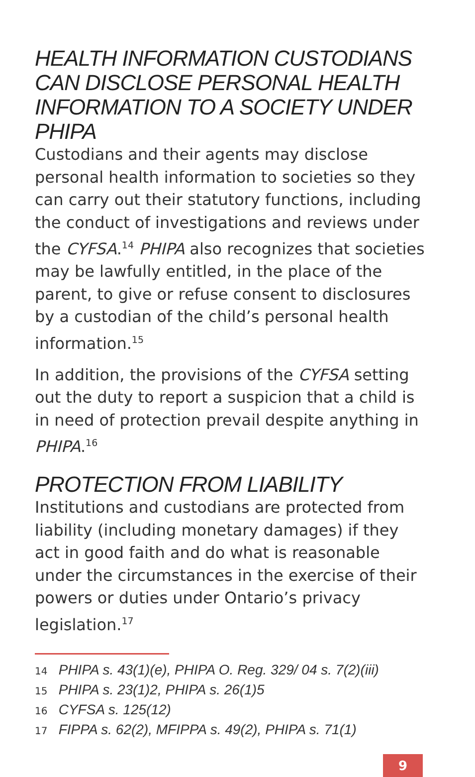HEALTH INFORMATION CUSTODIANS CAN DISCLOSE PERSONAL HEALTH INFORMATION TO A SOCIETY UNDER PHIPA
Custodians and their agents may disclose personal health information to societies so they can carry out their statutory functions, including the conduct of investigations and reviews under the CYFSA.<sup>14</sup> PHIPA also recognizes that societies may be lawfully entitled, in the place of the parent, to give or refuse consent to disclosures by a custodian of the child’s personal health information.<sup>15</sup>
In addition, the provisions of the CYFSA setting out the duty to report a suspicion that a child is in need of protection prevail despite anything in PHIPA.<sup>16</sup>
PROTECTION FROM LIABILITY
Institutions and custodians are protected from liability (including monetary damages) if they act in good faith and do what is reasonable under the circumstances in the exercise of their powers or duties under Ontario’s privacy legislation.<sup>17</sup>
14 PHIPA s. 43(1)(e), PHIPA O. Reg. 329/ 04 s. 7(2)(iii)
15 PHIPA s. 23(1)2, PHIPA s. 26(1)5
16 CYFSA s. 125(12)
17 FIPPA s. 62(2), MFIPPA s. 49(2), PHIPA s. 71(1)
9